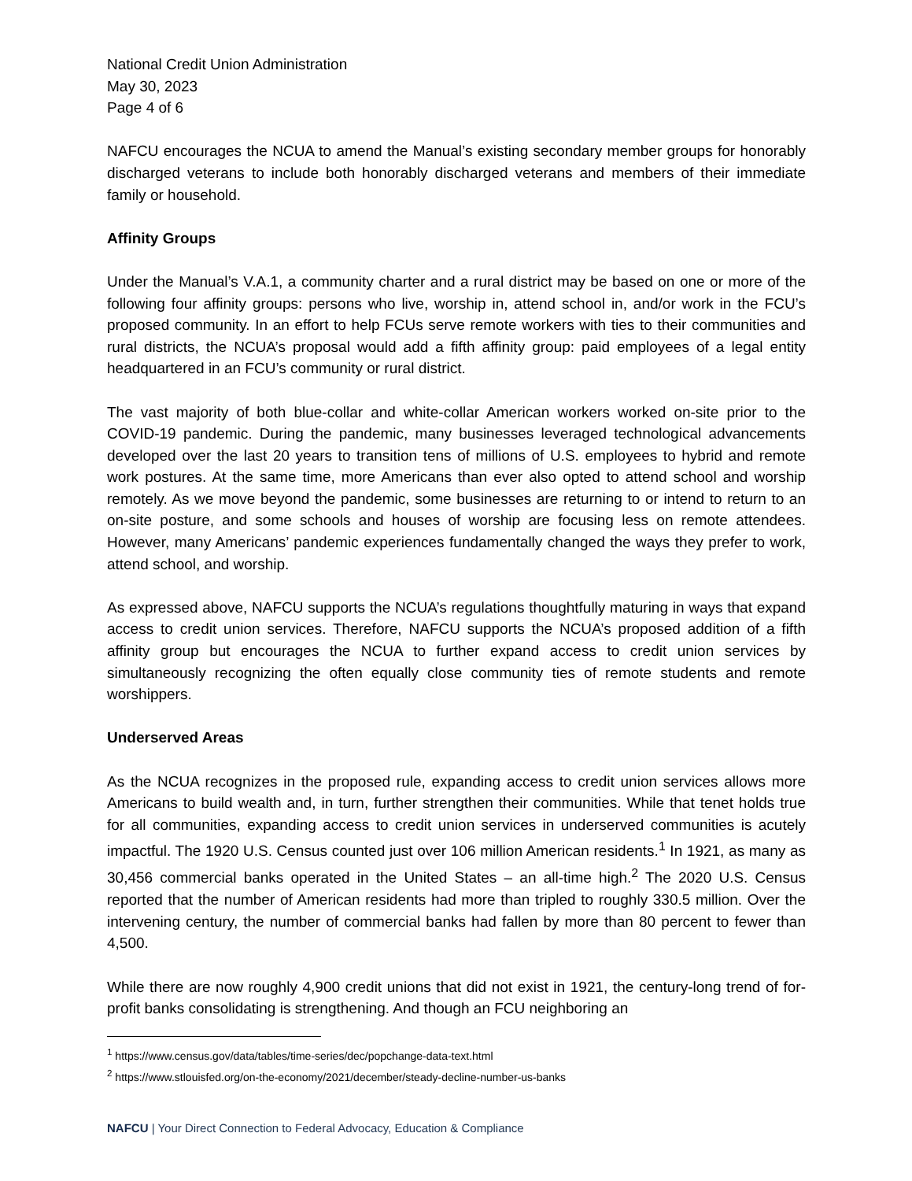National Credit Union Administration
May 30, 2023
Page 4 of 6
NAFCU encourages the NCUA to amend the Manual’s existing secondary member groups for honorably discharged veterans to include both honorably discharged veterans and members of their immediate family or household.
Affinity Groups
Under the Manual’s V.A.1, a community charter and a rural district may be based on one or more of the following four affinity groups: persons who live, worship in, attend school in, and/or work in the FCU’s proposed community. In an effort to help FCUs serve remote workers with ties to their communities and rural districts, the NCUA’s proposal would add a fifth affinity group: paid employees of a legal entity headquartered in an FCU’s community or rural district.
The vast majority of both blue-collar and white-collar American workers worked on-site prior to the COVID-19 pandemic. During the pandemic, many businesses leveraged technological advancements developed over the last 20 years to transition tens of millions of U.S. employees to hybrid and remote work postures. At the same time, more Americans than ever also opted to attend school and worship remotely. As we move beyond the pandemic, some businesses are returning to or intend to return to an on-site posture, and some schools and houses of worship are focusing less on remote attendees. However, many Americans’ pandemic experiences fundamentally changed the ways they prefer to work, attend school, and worship.
As expressed above, NAFCU supports the NCUA’s regulations thoughtfully maturing in ways that expand access to credit union services. Therefore, NAFCU supports the NCUA’s proposed addition of a fifth affinity group but encourages the NCUA to further expand access to credit union services by simultaneously recognizing the often equally close community ties of remote students and remote worshippers.
Underserved Areas
As the NCUA recognizes in the proposed rule, expanding access to credit union services allows more Americans to build wealth and, in turn, further strengthen their communities. While that tenet holds true for all communities, expanding access to credit union services in underserved communities is acutely impactful. The 1920 U.S. Census counted just over 106 million American residents.<sup>1</sup> In 1921, as many as 30,456 commercial banks operated in the United States – an all-time high.<sup>2</sup> The 2020 U.S. Census reported that the number of American residents had more than tripled to roughly 330.5 million. Over the intervening century, the number of commercial banks had fallen by more than 80 percent to fewer than 4,500.
While there are now roughly 4,900 credit unions that did not exist in 1921, the century-long trend of for-profit banks consolidating is strengthening. And though an FCU neighboring an
<sup>1</sup> https://www.census.gov/data/tables/time-series/dec/popchange-data-text.html
<sup>2</sup> https://www.stlouisfed.org/on-the-economy/2021/december/steady-decline-number-us-banks
NAFCU | Your Direct Connection to Federal Advocacy, Education & Compliance